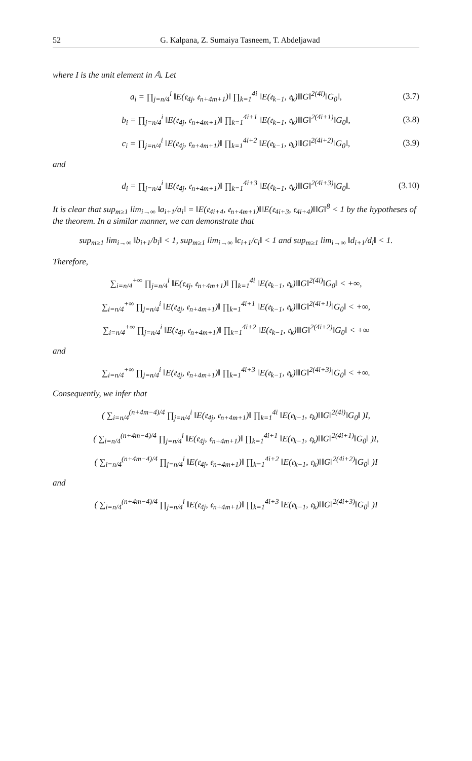52 G. Kalpana, Z. Sumaiya Tasneem, T. Abdeljawad
where I is the unit element in 𝔸. Let
a<sub>i</sub> = ∏<sub>j=n/4</sub><sup>i</sup> ‖E(𝔢<sub>4j</sub>, 𝔢<sub>n+4m+1</sub>)‖ ∏<sub>k=1</sub><sup>4i</sup> ‖E(𝔢<sub>k−1</sub>, 𝔢<sub>k</sub>)‖‖G‖<sup>2(4i)</sup>‖G<sub>0</sub>‖, (3.7)
b<sub>i</sub> = ∏<sub>j=n/4</sub><sup>i</sup> ‖E(𝔢<sub>4j</sub>, 𝔢<sub>n+4m+1</sub>)‖ ∏<sub>k=1</sub><sup>4i+1</sup> ‖E(𝔢<sub>k−1</sub>, 𝔢<sub>k</sub>)‖‖G‖<sup>2(4i+1)</sup>‖G<sub>0</sub>‖, (3.8)
c<sub>i</sub> = ∏<sub>j=n/4</sub><sup>i</sup> ‖E(𝔢<sub>4j</sub>, 𝔢<sub>n+4m+1</sub>)‖ ∏<sub>k=1</sub><sup>4i+2</sup> ‖E(𝔢<sub>k−1</sub>, 𝔢<sub>k</sub>)‖‖G‖<sup>2(4i+2)</sup>‖G<sub>0</sub>‖, (3.9)
and
d<sub>i</sub> = ∏<sub>j=n/4</sub><sup>i</sup> ‖E(𝔢<sub>4j</sub>, 𝔢<sub>n+4m+1</sub>)‖ ∏<sub>k=1</sub><sup>4i+3</sup> ‖E(𝔢<sub>k−1</sub>, 𝔢<sub>k</sub>)‖‖G‖<sup>2(4i+3)</sup>‖G<sub>0</sub>‖. (3.10)
It is clear that sup<sub>m≥1</sub> lim<sub>i→∞</sub> ‖a<sub>i+1</sub>/a<sub>i</sub>‖ = ‖E(𝔢<sub>4i+4</sub>, 𝔢<sub>n+4m+1</sub>)‖‖E(𝔢<sub>4i+3</sub>, 𝔢<sub>4i+4</sub>)‖‖G‖<sup>8</sup> < 1 by the hypotheses of the theorem. In a similar manner, we can demonstrate that
sup<sub>m≥1</sub> lim<sub>i→∞</sub> ‖b<sub>i+1</sub>/b<sub>i</sub>‖ < 1, sup<sub>m≥1</sub> lim<sub>i→∞</sub> ‖c<sub>i+1</sub>/c<sub>i</sub>‖ < 1 and sup<sub>m≥1</sub> lim<sub>i→∞</sub> ‖d<sub>i+1</sub>/d<sub>i</sub>‖ < 1.
Therefore,
∑<sub>i=n/4</sub><sup>+∞</sup> ∏<sub>j=n/4</sub><sup>i</sup> ‖E(𝔢<sub>4j</sub>, 𝔢<sub>n+4m+1</sub>)‖ ∏<sub>k=1</sub><sup>4i</sup> ‖E(𝔢<sub>k−1</sub>, 𝔢<sub>k</sub>)‖‖G‖<sup>2(4i)</sup>‖G<sub>0</sub>‖ < +∞,
∑<sub>i=n/4</sub><sup>+∞</sup> ∏<sub>j=n/4</sub><sup>i</sup> ‖E(𝔢<sub>4j</sub>, 𝔢<sub>n+4m+1</sub>)‖ ∏<sub>k=1</sub><sup>4i+1</sup> ‖E(𝔢<sub>k−1</sub>, 𝔢<sub>k</sub>)‖‖G‖<sup>2(4i+1)</sup>‖G<sub>0</sub>‖ < +∞,
∑<sub>i=n/4</sub><sup>+∞</sup> ∏<sub>j=n/4</sub><sup>i</sup> ‖E(𝔢<sub>4j</sub>, 𝔢<sub>n+4m+1</sub>)‖ ∏<sub>k=1</sub><sup>4i+2</sup> ‖E(𝔢<sub>k−1</sub>, 𝔢<sub>k</sub>)‖‖G‖<sup>2(4i+2)</sup>‖G<sub>0</sub>‖ < +∞
and
∑<sub>i=n/4</sub><sup>+∞</sup> ∏<sub>j=n/4</sub><sup>i</sup> ‖E(𝔢<sub>4j</sub>, 𝔢<sub>n+4m+1</sub>)‖ ∏<sub>k=1</sub><sup>4i+3</sup> ‖E(𝔢<sub>k−1</sub>, 𝔢<sub>k</sub>)‖‖G‖<sup>2(4i+3)</sup>‖G<sub>0</sub>‖ < +∞.
Consequently, we infer that
( ∑<sub>i=n/4</sub><sup>(n+4m−4)/4</sup> ∏<sub>j=n/4</sub><sup>i</sup> ‖E(𝔢<sub>4j</sub>, 𝔢<sub>n+4m+1</sub>)‖ ∏<sub>k=1</sub><sup>4i</sup> ‖E(𝔢<sub>k−1</sub>, 𝔢<sub>k</sub>)‖‖G‖<sup>2(4i)</sup>‖G<sub>0</sub>‖ )I,
( ∑<sub>i=n/4</sub><sup>(n+4m−4)/4</sup> ∏<sub>j=n/4</sub><sup>i</sup> ‖E(𝔢<sub>4j</sub>, 𝔢<sub>n+4m+1</sub>)‖ ∏<sub>k=1</sub><sup>4i+1</sup> ‖E(𝔢<sub>k−1</sub>, 𝔢<sub>k</sub>)‖‖G‖<sup>2(4i+1)</sup>‖G<sub>0</sub>‖ )I,
( ∑<sub>i=n/4</sub><sup>(n+4m−4)/4</sup> ∏<sub>j=n/4</sub><sup>i</sup> ‖E(𝔢<sub>4j</sub>, 𝔢<sub>n+4m+1</sub>)‖ ∏<sub>k=1</sub><sup>4i+2</sup> ‖E(𝔢<sub>k−1</sub>, 𝔢<sub>k</sub>)‖‖G‖<sup>2(4i+2)</sup>‖G<sub>0</sub>‖ )I
and
( ∑<sub>i=n/4</sub><sup>(n+4m−4)/4</sup> ∏<sub>j=n/4</sub><sup>i</sup> ‖E(𝔢<sub>4j</sub>, 𝔢<sub>n+4m+1</sub>)‖ ∏<sub>k=1</sub><sup>4i+3</sup> ‖E(𝔢<sub>k−1</sub>, 𝔢<sub>k</sub>)‖‖G‖<sup>2(4i+3)</sup>‖G<sub>0</sub>‖ )I